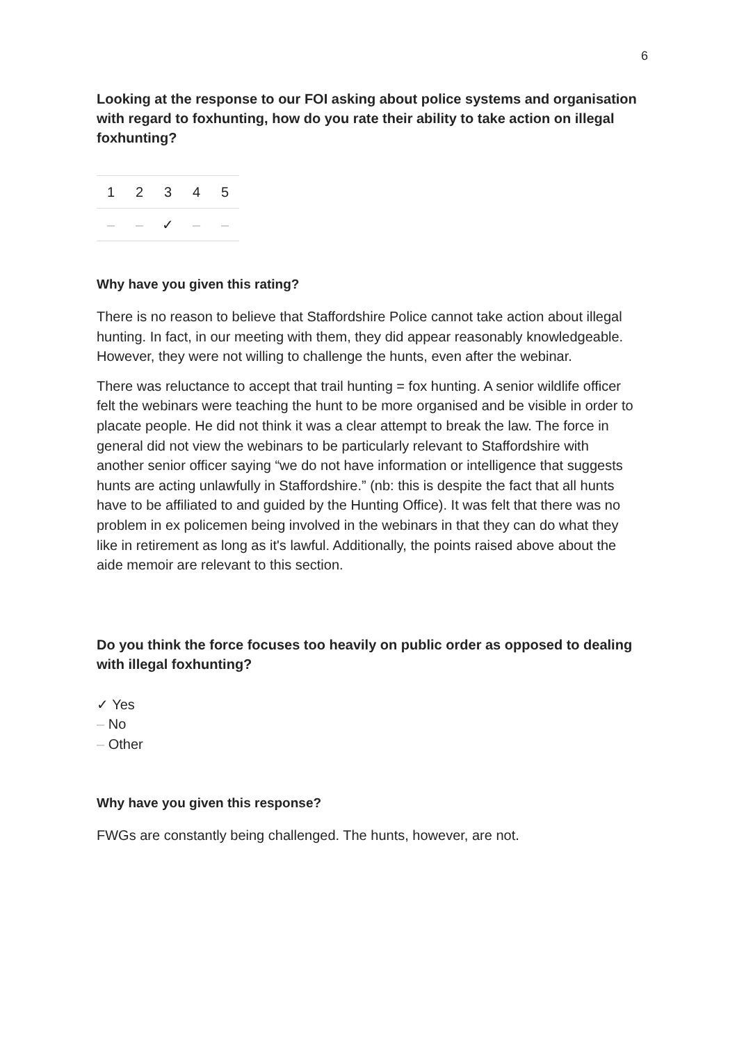6
Looking at the response to our FOI asking about police systems and organisation with regard to foxhunting, how do you rate their ability to take action on illegal foxhunting?
| 1 | 2 | 3 | 4 | 5 |
| – | – | ✓ | – | – |
Why have you given this rating?
There is no reason to believe that Staffordshire Police cannot take action about illegal hunting. In fact, in our meeting with them, they did appear reasonably knowledgeable. However, they were not willing to challenge the hunts, even after the webinar.
There was reluctance to accept that trail hunting = fox hunting. A senior wildlife officer felt the webinars were teaching the hunt to be more organised and be visible in order to placate people. He did not think it was a clear attempt to break the law. The force in general did not view the webinars to be particularly relevant to Staffordshire with another senior officer saying “we do not have information or intelligence that suggests hunts are acting unlawfully in Staffordshire.” (nb: this is despite the fact that all hunts have to be affiliated to and guided by the Hunting Office). It was felt that there was no problem in ex policemen being involved in the webinars in that they can do what they like in retirement as long as it's lawful. Additionally, the points raised above about the aide memoir are relevant to this section.
Do you think the force focuses too heavily on public order as opposed to dealing with illegal foxhunting?
✓ Yes
– No
– Other
Why have you given this response?
FWGs are constantly being challenged. The hunts, however, are not.